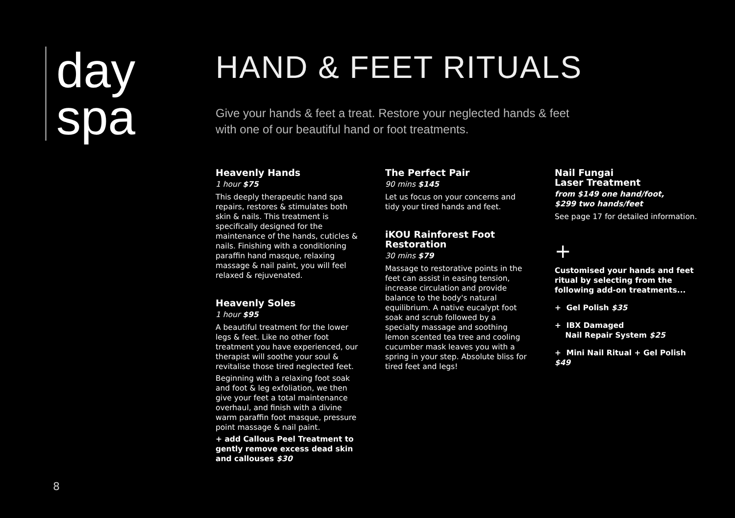day
spa
HAND & FEET RITUALS
Give your hands & feet a treat. Restore your neglected hands & feet
with one of our beautiful hand or foot treatments.
Heavenly Hands
1 hour $75
This deeply therapeutic hand spa repairs, restores & stimulates both skin & nails. This treatment is specifically designed for the maintenance of the hands, cuticles & nails. Finishing with a conditioning paraffin hand masque, relaxing massage & nail paint, you will feel relaxed & rejuvenated.
Heavenly Soles
1 hour $95
A beautiful treatment for the lower legs & feet. Like no other foot treatment you have experienced, our therapist will soothe your soul & revitalise those tired neglected feet.
Beginning with a relaxing foot soak and foot & leg exfoliation, we then give your feet a total maintenance overhaul, and finish with a divine warm paraffin foot masque, pressure point massage & nail paint.
+ add Callous Peel Treatment to gently remove excess dead skin and callouses $30
The Perfect Pair
90 mins $145
Let us focus on your concerns and tidy your tired hands and feet.
iKOU Rainforest Foot Restoration
30 mins $79
Massage to restorative points in the feet can assist in easing tension, increase circulation and provide balance to the body's natural equilibrium. A native eucalypt foot soak and scrub followed by a specialty massage and soothing lemon scented tea tree and cooling cucumber mask leaves you with a spring in your step. Absolute bliss for tired feet and legs!
Nail Fungai
Laser Treatment
from $149 one hand/foot,
$299 two hands/feet
See page 17 for detailed information.
+
Customised your hands and feet ritual by selecting from the following add-on treatments...
+ Gel Polish $35
+ IBX Damaged
Nail Repair System $25
+ Mini Nail Ritual + Gel Polish $49
8